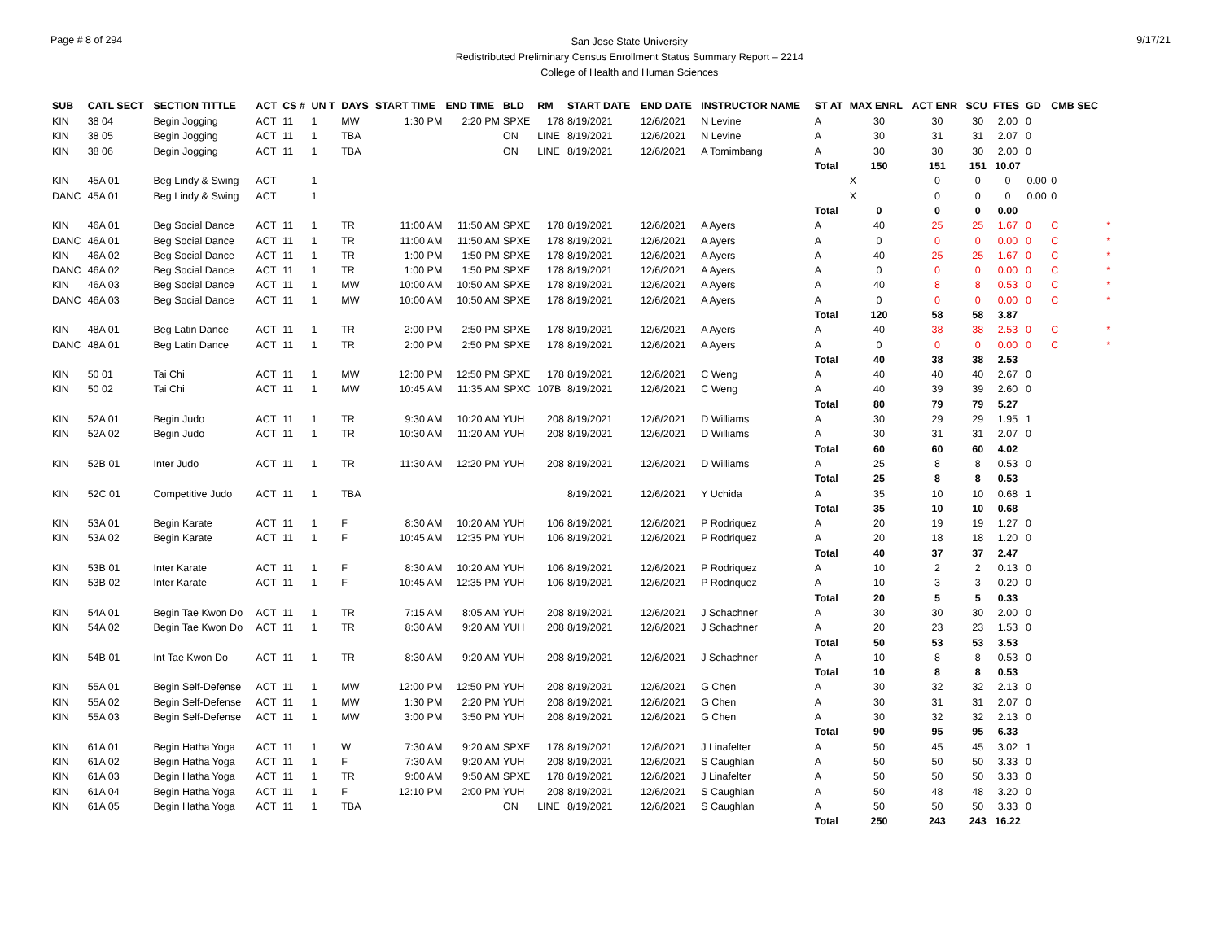Page # 8 of 294
San Jose State University
Redistributed Preliminary Census Enrollment Status Summary Report – 2214
College of Health and Human Sciences
9/17/21
| SUB | CATL SECT | SECTION TITTLE | ACT | CS # | UN T | DAYS | START TIME | END TIME | BLD | RM | START DATE | END DATE | INSTRUCTOR NAME | ST AT | MAX ENRL | ACT ENR | SCU | FTES | GD | CMB SEC | | |
| --- | --- | --- | --- | --- | --- | --- | --- | --- | --- | --- | --- | --- | --- | --- | --- | --- | --- | --- | --- | --- | --- | --- |
| KIN | 38 04 | Begin Jogging | ACT | 11 | 1 | MW | 1:30 PM | 2:20 PM | SPXE | 178 | 8/19/2021 | 12/6/2021 | N Levine | A | 30 | 30 | 30 | 2.00 | 0 | | | |
| KIN | 38 05 | Begin Jogging | ACT | 11 | 1 | TBA | | | ON | LINE | 8/19/2021 | 12/6/2021 | N Levine | A | 30 | 31 | 31 | 2.07 | 0 | | | |
| KIN | 38 06 | Begin Jogging | ACT | 11 | 1 | TBA | | | ON | LINE | 8/19/2021 | 12/6/2021 | A Tomimbang | A | 30 | 30 | 30 | 2.00 | 0 | | | |
| | | | | | | | | | | | | | | Total | 150 | 151 | 151 | 10.07 | | | | |
| KIN | 45A 01 | Beg Lindy & Swing | ACT | | 1 | | | | | | | | | | X | 0 | 0 | 0 | 0.00 | 0 | | |
| DANC | 45A 01 | Beg Lindy & Swing | ACT | | 1 | | | | | | | | | | X | 0 | 0 | 0 | 0.00 | 0 | | |
| | | | | | | | | | | | | | | Total | 0 | 0 | 0 | 0.00 | | | | |
| KIN | 46A 01 | Beg Social Dance | ACT | 11 | 1 | TR | 11:00 AM | 11:50 AM | SPXE | 178 | 8/19/2021 | 12/6/2021 | A Ayers | A | 40 | 25 | 25 | 1.67 | 0 | C | * | |
| DANC | 46A 01 | Beg Social Dance | ACT | 11 | 1 | TR | 11:00 AM | 11:50 AM | SPXE | 178 | 8/19/2021 | 12/6/2021 | A Ayers | A | 0 | 0 | 0 | 0.00 | 0 | C | * | |
| KIN | 46A 02 | Beg Social Dance | ACT | 11 | 1 | TR | 1:00 PM | 1:50 PM | SPXE | 178 | 8/19/2021 | 12/6/2021 | A Ayers | A | 40 | 25 | 25 | 1.67 | 0 | C | * | |
| DANC | 46A 02 | Beg Social Dance | ACT | 11 | 1 | TR | 1:00 PM | 1:50 PM | SPXE | 178 | 8/19/2021 | 12/6/2021 | A Ayers | A | 0 | 0 | 0 | 0.00 | 0 | C | * | |
| KIN | 46A 03 | Beg Social Dance | ACT | 11 | 1 | MW | 10:00 AM | 10:50 AM | SPXE | 178 | 8/19/2021 | 12/6/2021 | A Ayers | A | 40 | 8 | 8 | 0.53 | 0 | C | * | |
| DANC | 46A 03 | Beg Social Dance | ACT | 11 | 1 | MW | 10:00 AM | 10:50 AM | SPXE | 178 | 8/19/2021 | 12/6/2021 | A Ayers | A | 0 | 0 | 0 | 0.00 | 0 | C | * | |
| | | | | | | | | | | | | | | Total | 120 | 58 | 58 | 3.87 | | | | |
| KIN | 48A 01 | Beg Latin Dance | ACT | 11 | 1 | TR | 2:00 PM | 2:50 PM | SPXE | 178 | 8/19/2021 | 12/6/2021 | A Ayers | A | 40 | 38 | 38 | 2.53 | 0 | C | * | |
| DANC | 48A 01 | Beg Latin Dance | ACT | 11 | 1 | TR | 2:00 PM | 2:50 PM | SPXE | 178 | 8/19/2021 | 12/6/2021 | A Ayers | A | 0 | 0 | 0 | 0.00 | 0 | C | * | |
| | | | | | | | | | | | | | | Total | 40 | 38 | 38 | 2.53 | | | | |
| KIN | 50 01 | Tai Chi | ACT | 11 | 1 | MW | 12:00 PM | 12:50 PM | SPXE | 178 | 8/19/2021 | 12/6/2021 | C Weng | A | 40 | 40 | 40 | 2.67 | 0 | | | |
| KIN | 50 02 | Tai Chi | ACT | 11 | 1 | MW | 10:45 AM | 11:35 AM | SPXC | 107B | 8/19/2021 | 12/6/2021 | C Weng | A | 40 | 39 | 39 | 2.60 | 0 | | | |
| | | | | | | | | | | | | | | Total | 80 | 79 | 79 | 5.27 | | | | |
| KIN | 52A 01 | Begin Judo | ACT | 11 | 1 | TR | 9:30 AM | 10:20 AM | YUH | 208 | 8/19/2021 | 12/6/2021 | D Williams | A | 30 | 29 | 29 | 1.95 | 1 | | | |
| KIN | 52A 02 | Begin Judo | ACT | 11 | 1 | TR | 10:30 AM | 11:20 AM | YUH | 208 | 8/19/2021 | 12/6/2021 | D Williams | A | 30 | 31 | 31 | 2.07 | 0 | | | |
| | | | | | | | | | | | | | | Total | 60 | 60 | 60 | 4.02 | | | | |
| KIN | 52B 01 | Inter Judo | ACT | 11 | 1 | TR | 11:30 AM | 12:20 PM | YUH | 208 | 8/19/2021 | 12/6/2021 | D Williams | A | 25 | 8 | 8 | 0.53 | 0 | | | |
| | | | | | | | | | | | | | | Total | 25 | 8 | 8 | 0.53 | | | | |
| KIN | 52C 01 | Competitive Judo | ACT | 11 | 1 | TBA | | | | | 8/19/2021 | 12/6/2021 | Y Uchida | A | 35 | 10 | 10 | 0.68 | 1 | | | |
| | | | | | | | | | | | | | | Total | 35 | 10 | 10 | 0.68 | | | | |
| KIN | 53A 01 | Begin Karate | ACT | 11 | 1 | F | 8:30 AM | 10:20 AM | YUH | 106 | 8/19/2021 | 12/6/2021 | P Rodriquez | A | 20 | 19 | 19 | 1.27 | 0 | | | |
| KIN | 53A 02 | Begin Karate | ACT | 11 | 1 | F | 10:45 AM | 12:35 PM | YUH | 106 | 8/19/2021 | 12/6/2021 | P Rodriquez | A | 20 | 18 | 18 | 1.20 | 0 | | | |
| | | | | | | | | | | | | | | Total | 40 | 37 | 37 | 2.47 | | | | |
| KIN | 53B 01 | Inter Karate | ACT | 11 | 1 | F | 8:30 AM | 10:20 AM | YUH | 106 | 8/19/2021 | 12/6/2021 | P Rodriquez | A | 10 | 2 | 2 | 0.13 | 0 | | | |
| KIN | 53B 02 | Inter Karate | ACT | 11 | 1 | F | 10:45 AM | 12:35 PM | YUH | 106 | 8/19/2021 | 12/6/2021 | P Rodriquez | A | 10 | 3 | 3 | 0.20 | 0 | | | |
| | | | | | | | | | | | | | | Total | 20 | 5 | 5 | 0.33 | | | | |
| KIN | 54A 01 | Begin Tae Kwon Do | ACT | 11 | 1 | TR | 7:15 AM | 8:05 AM | YUH | 208 | 8/19/2021 | 12/6/2021 | J Schachner | A | 30 | 30 | 30 | 2.00 | 0 | | | |
| KIN | 54A 02 | Begin Tae Kwon Do | ACT | 11 | 1 | TR | 8:30 AM | 9:20 AM | YUH | 208 | 8/19/2021 | 12/6/2021 | J Schachner | A | 20 | 23 | 23 | 1.53 | 0 | | | |
| | | | | | | | | | | | | | | Total | 50 | 53 | 53 | 3.53 | | | | |
| KIN | 54B 01 | Int Tae Kwon Do | ACT | 11 | 1 | TR | 8:30 AM | 9:20 AM | YUH | 208 | 8/19/2021 | 12/6/2021 | J Schachner | A | 10 | 8 | 8 | 0.53 | 0 | | | |
| | | | | | | | | | | | | | | Total | 10 | 8 | 8 | 0.53 | | | | |
| KIN | 55A 01 | Begin Self-Defense | ACT | 11 | 1 | MW | 12:00 PM | 12:50 PM | YUH | 208 | 8/19/2021 | 12/6/2021 | G Chen | A | 30 | 32 | 32 | 2.13 | 0 | | | |
| KIN | 55A 02 | Begin Self-Defense | ACT | 11 | 1 | MW | 1:30 PM | 2:20 PM | YUH | 208 | 8/19/2021 | 12/6/2021 | G Chen | A | 30 | 31 | 31 | 2.07 | 0 | | | |
| KIN | 55A 03 | Begin Self-Defense | ACT | 11 | 1 | MW | 3:00 PM | 3:50 PM | YUH | 208 | 8/19/2021 | 12/6/2021 | G Chen | A | 30 | 32 | 32 | 2.13 | 0 | | | |
| | | | | | | | | | | | | | | Total | 90 | 95 | 95 | 6.33 | | | | |
| KIN | 61A 01 | Begin Hatha Yoga | ACT | 11 | 1 | W | 7:30 AM | 9:20 AM | SPXE | 178 | 8/19/2021 | 12/6/2021 | J Linafelter | A | 50 | 45 | 45 | 3.02 | 1 | | | |
| KIN | 61A 02 | Begin Hatha Yoga | ACT | 11 | 1 | F | 7:30 AM | 9:20 AM | YUH | 208 | 8/19/2021 | 12/6/2021 | S Caughlan | A | 50 | 50 | 50 | 3.33 | 0 | | | |
| KIN | 61A 03 | Begin Hatha Yoga | ACT | 11 | 1 | TR | 9:00 AM | 9:50 AM | SPXE | 178 | 8/19/2021 | 12/6/2021 | J Linafelter | A | 50 | 50 | 50 | 3.33 | 0 | | | |
| KIN | 61A 04 | Begin Hatha Yoga | ACT | 11 | 1 | F | 12:10 PM | 2:00 PM | YUH | 208 | 8/19/2021 | 12/6/2021 | S Caughlan | A | 50 | 48 | 48 | 3.20 | 0 | | | |
| KIN | 61A 05 | Begin Hatha Yoga | ACT | 11 | 1 | TBA | | | ON | LINE | 8/19/2021 | 12/6/2021 | S Caughlan | A | 50 | 50 | 50 | 3.33 | 0 | | | |
| | | | | | | | | | | | | | | Total | 250 | 243 | 243 | 16.22 | | | | |